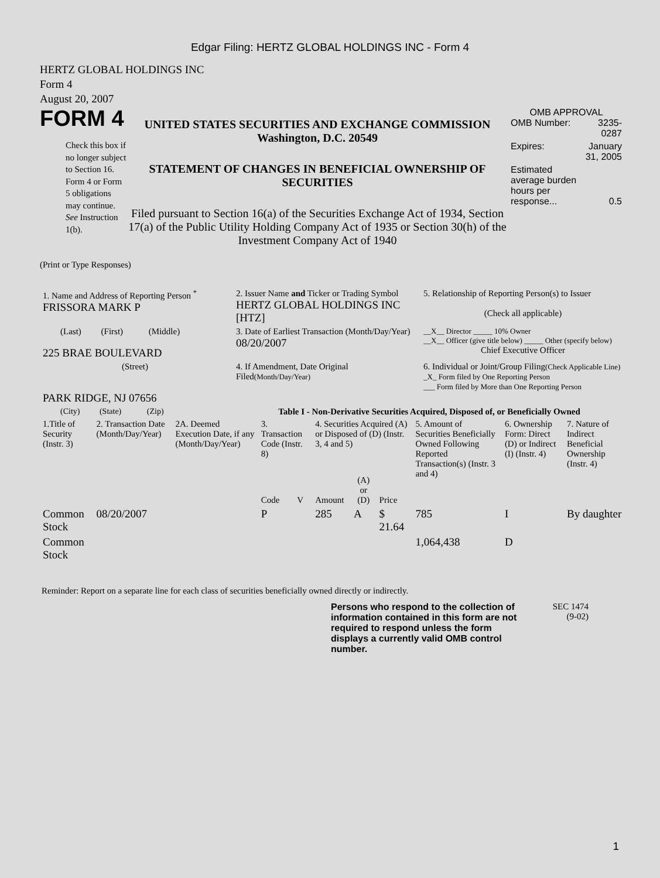Edgar Filing: HERTZ GLOBAL HOLDINGS INC - Form 4
HERTZ GLOBAL HOLDINGS INC
Form 4
August 20, 2007
FORM 4
Check this box if no longer subject to Section 16. Form 4 or Form 5 obligations may continue. See Instruction 1(b).
UNITED STATES SECURITIES AND EXCHANGE COMMISSION
Washington, D.C. 20549
STATEMENT OF CHANGES IN BENEFICIAL OWNERSHIP OF SECURITIES
Filed pursuant to Section 16(a) of the Securities Exchange Act of 1934, Section 17(a) of the Public Utility Holding Company Act of 1935 or Section 30(h) of the Investment Company Act of 1940
OMB APPROVAL
| OMB Number: | 3235-0287 |
| Expires: | January 31, 2005 |
| Estimated average burden hours per response... | 0.5 |
(Print or Type Responses)
| 1. Name and Address of Reporting Person <sup>*</sup> FRISSORA MARK P | 2. Issuer Name and Ticker or Trading Symbol HERTZ GLOBAL HOLDINGS INC [HTZ] | 5. Relationship of Reporting Person(s) to Issuer (Check all applicable) |
| (Last) (First) (Middle) 225 BRAE BOULEVARD | 3. Date of Earliest Transaction (Month/Day/Year) 08/20/2007 | __X__ Director _____ 10% Owner __X__ Officer (give title below) _____ Other (specify below) Chief Executive Officer |
| (Street) PARK RIDGE, NJ 07656 | 4. If Amendment, Date Original Filed (Month/Day/Year) | 6. Individual or Joint/Group Filing (Check Applicable Line) _X_ Form filed by One Reporting Person ___ Form filed by More than One Reporting Person |
| (City) (State) (Zip) | Table I - Non-Derivative Securities Acquired, Disposed of, or Beneficially Owned | |
| 1.Title of Security (Instr. 3) | 2. Transaction Date (Month/Day/Year) | 2A. Deemed Execution Date, if any (Month/Day/Year) | 3. Transaction Code (Instr. 8) | | 4. Securities Acquired (A) or Disposed of (D) (Instr. 3, 4 and 5) | | | 5. Amount of Securities Beneficially Owned Following Reported Transaction(s) (Instr. 3 and 4) | 6. Ownership Form: Direct (D) or Indirect (I) (Instr. 4) | 7. Nature of Indirect Beneficial Ownership (Instr. 4) |
| --- | --- | --- | --- | --- | --- | --- | --- | --- | --- | --- |
| | | | Code | V | Amount | (A) or (D) | Price | | | |
| Common Stock | 08/20/2007 | | P | | 285 | A | $ 21.64 | 785 | I | By daughter |
| Common Stock | | | | | | | | 1,064,438 | D | |
Reminder: Report on a separate line for each class of securities beneficially owned directly or indirectly.
Persons who respond to the collection of information contained in this form are not required to respond unless the form displays a currently valid OMB control number.
SEC 1474
(9-02)
1